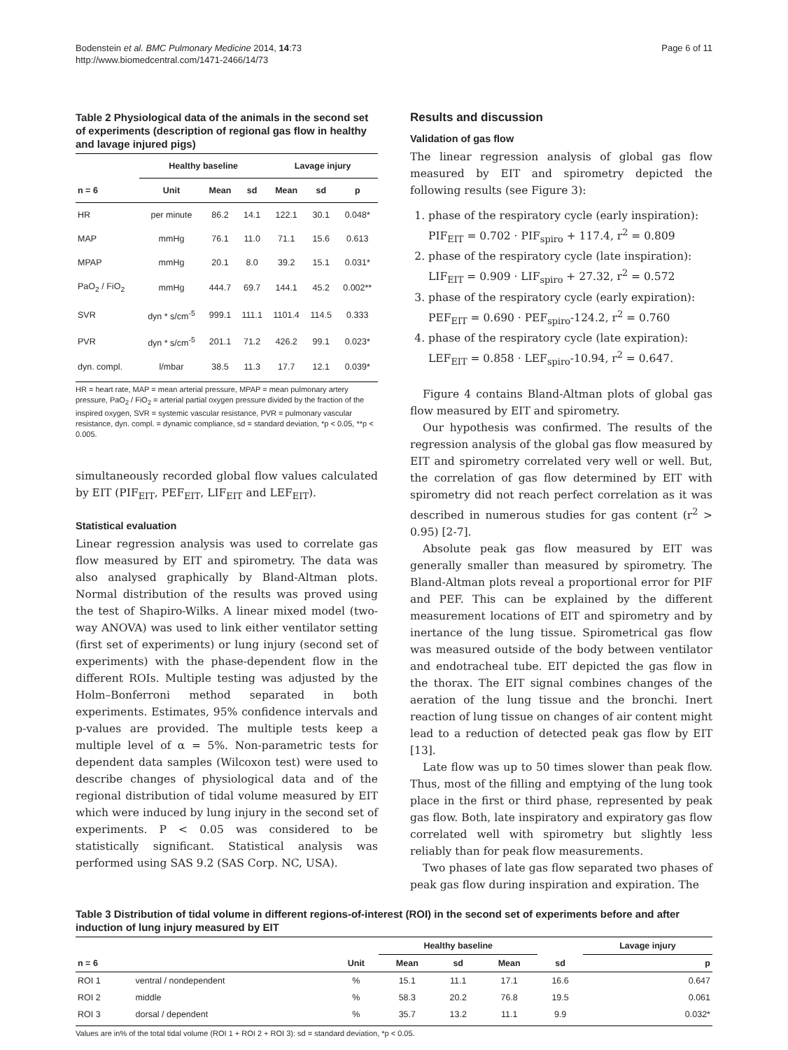Bodenstein et al. BMC Pulmonary Medicine 2014, 14:73
http://www.biomedcentral.com/1471-2466/14/73
Page 6 of 11
Table 2 Physiological data of the animals in the second set of experiments (description of regional gas flow in healthy and lavage injured pigs)
| | Healthy baseline | | | Lavage injury | | |
| --- | --- | --- | --- | --- | --- | --- |
| n = 6 | Unit | Mean | sd | Mean | sd | p |
| HR | per minute | 86.2 | 14.1 | 122.1 | 30.1 | 0.048* |
| MAP | mmHg | 76.1 | 11.0 | 71.1 | 15.6 | 0.613 |
| MPAP | mmHg | 20.1 | 8.0 | 39.2 | 15.1 | 0.031* |
| PaO<sub>2</sub> / FiO<sub>2</sub> | mmHg | 444.7 | 69.7 | 144.1 | 45.2 | 0.002** |
| SVR | dyn * s/cm<sup>-5</sup> | 999.1 | 111.1 | 1101.4 | 114.5 | 0.333 |
| PVR | dyn * s/cm<sup>-5</sup> | 201.1 | 71.2 | 426.2 | 99.1 | 0.023* |
| dyn. compl. | l/mbar | 38.5 | 11.3 | 17.7 | 12.1 | 0.039* |
HR = heart rate, MAP = mean arterial pressure, MPAP = mean pulmonary artery pressure, PaO<sub>2</sub> / FiO<sub>2</sub> = arterial partial oxygen pressure divided by the fraction of the inspired oxygen, SVR = systemic vascular resistance, PVR = pulmonary vascular resistance, dyn. compl. = dynamic compliance, sd = standard deviation, *p < 0.05, **p < 0.005.
simultaneously recorded global flow values calculated by EIT (PIF<sub>EIT</sub>, PEF<sub>EIT</sub>, LIF<sub>EIT</sub> and LEF<sub>EIT</sub>).
Statistical evaluation
Linear regression analysis was used to correlate gas flow measured by EIT and spirometry. The data was also analysed graphically by Bland-Altman plots. Normal distribution of the results was proved using the test of Shapiro-Wilks. A linear mixed model (two-way ANOVA) was used to link either ventilator setting (first set of experiments) or lung injury (second set of experiments) with the phase-dependent flow in the different ROIs. Multiple testing was adjusted by the Holm–Bonferroni method separated in both experiments. Estimates, 95% confidence intervals and p-values are provided. The multiple tests keep a multiple level of α = 5%. Non-parametric tests for dependent data samples (Wilcoxon test) were used to describe changes of physiological data and of the regional distribution of tidal volume measured by EIT which were induced by lung injury in the second set of experiments. P < 0.05 was considered to be statistically significant. Statistical analysis was performed using SAS 9.2 (SAS Corp. NC, USA).
Results and discussion
Validation of gas flow
The linear regression analysis of global gas flow measured by EIT and spirometry depicted the following results (see Figure 3):
1. phase of the respiratory cycle (early inspiration):
PIF<sub>EIT</sub> = 0.702 · PIF<sub>spiro</sub> + 117.4, r<sup>2</sup> = 0.809
2. phase of the respiratory cycle (late inspiration):
LIF<sub>EIT</sub> = 0.909 · LIF<sub>spiro</sub> + 27.32, r<sup>2</sup> = 0.572
3. phase of the respiratory cycle (early expiration):
PEF<sub>EIT</sub> = 0.690 · PEF<sub>spiro</sub>-124.2, r<sup>2</sup> = 0.760
4. phase of the respiratory cycle (late expiration):
LEF<sub>EIT</sub> = 0.858 · LEF<sub>spiro</sub>-10.94, r<sup>2</sup> = 0.647.
Figure 4 contains Bland-Altman plots of global gas flow measured by EIT and spirometry.
Our hypothesis was confirmed. The results of the regression analysis of the global gas flow measured by EIT and spirometry correlated very well or well. But, the correlation of gas flow determined by EIT with spirometry did not reach perfect correlation as it was described in numerous studies for gas content (r<sup>2</sup> > 0.95) [2-7].
Absolute peak gas flow measured by EIT was generally smaller than measured by spirometry. The Bland-Altman plots reveal a proportional error for PIF and PEF. This can be explained by the different measurement locations of EIT and spirometry and by inertance of the lung tissue. Spirometrical gas flow was measured outside of the body between ventilator and endotracheal tube. EIT depicted the gas flow in the thorax. The EIT signal combines changes of the aeration of the lung tissue and the bronchi. Inert reaction of lung tissue on changes of air content might lead to a reduction of detected peak gas flow by EIT [13].
Late flow was up to 50 times slower than peak flow. Thus, most of the filling and emptying of the lung took place in the first or third phase, represented by peak gas flow. Both, late inspiratory and expiratory gas flow correlated well with spirometry but slightly less reliably than for peak flow measurements.
Two phases of late gas flow separated two phases of peak gas flow during inspiration and expiration. The
Table 3 Distribution of tidal volume in different regions-of-interest (ROI) in the second set of experiments before and after induction of lung injury measured by EIT
| | | | Healthy baseline | | | | Lavage injury |
| --- | --- | --- | --- | --- | --- | --- | --- |
| n = 6 | | Unit | Mean | sd | Mean | sd | p |
| ROI 1 | ventral / nondependent | % | 15.1 | 11.1 | 17.1 | 16.6 | 0.647 |
| ROI 2 | middle | % | 58.3 | 20.2 | 76.8 | 19.5 | 0.061 |
| ROI 3 | dorsal / dependent | % | 35.7 | 13.2 | 11.1 | 9.9 | 0.032* |
Values are in% of the total tidal volume (ROI 1 + ROI 2 + ROI 3): sd = standard deviation, *p < 0.05.